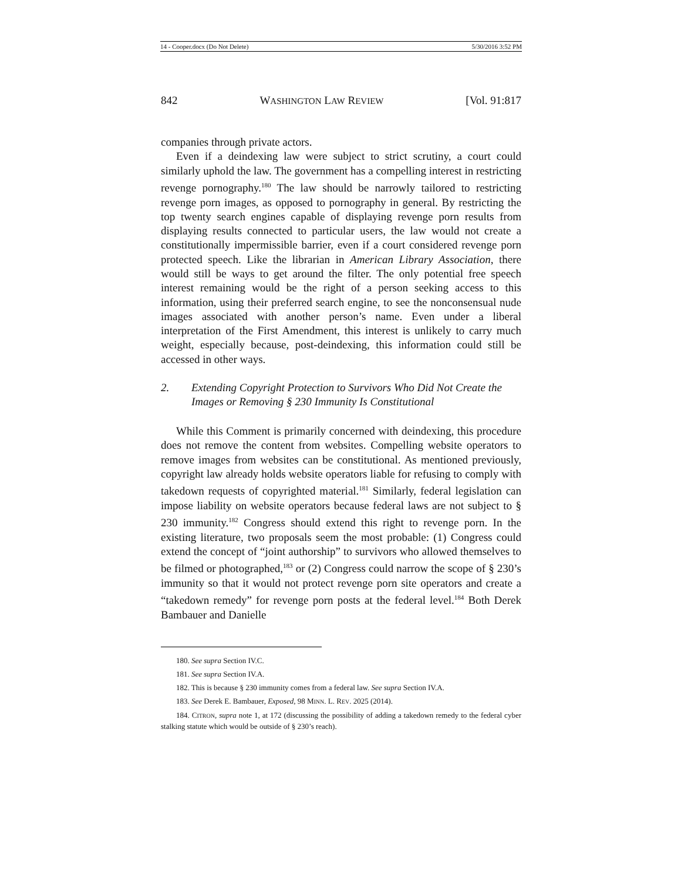14 - Cooper.docx (Do Not Delete) 5/30/2016 3:52 PM
842 WASHINGTON LAW REVIEW [Vol. 91:817
companies through private actors.
Even if a deindexing law were subject to strict scrutiny, a court could similarly uphold the law. The government has a compelling interest in restricting revenge pornography.<sup>180</sup> The law should be narrowly tailored to restricting revenge porn images, as opposed to pornography in general. By restricting the top twenty search engines capable of displaying revenge porn results from displaying results connected to particular users, the law would not create a constitutionally impermissible barrier, even if a court considered revenge porn protected speech. Like the librarian in American Library Association, there would still be ways to get around the filter. The only potential free speech interest remaining would be the right of a person seeking access to this information, using their preferred search engine, to see the nonconsensual nude images associated with another person’s name. Even under a liberal interpretation of the First Amendment, this interest is unlikely to carry much weight, especially because, post-deindexing, this information could still be accessed in other ways.
2. Extending Copyright Protection to Survivors Who Did Not Create the Images or Removing § 230 Immunity Is Constitutional
While this Comment is primarily concerned with deindexing, this procedure does not remove the content from websites. Compelling website operators to remove images from websites can be constitutional. As mentioned previously, copyright law already holds website operators liable for refusing to comply with takedown requests of copyrighted material.<sup>181</sup> Similarly, federal legislation can impose liability on website operators because federal laws are not subject to § 230 immunity.<sup>182</sup> Congress should extend this right to revenge porn. In the existing literature, two proposals seem the most probable: (1) Congress could extend the concept of “joint authorship” to survivors who allowed themselves to be filmed or photographed,<sup>183</sup> or (2) Congress could narrow the scope of § 230’s immunity so that it would not protect revenge porn site operators and create a “takedown remedy” for revenge porn posts at the federal level.<sup>184</sup> Both Derek Bambauer and Danielle
180. See supra Section IV.C.
181. See supra Section IV.A.
182. This is because § 230 immunity comes from a federal law. See supra Section IV.A.
183. See Derek E. Bambauer, Exposed, 98 MINN. L. REV. 2025 (2014).
184. CITRON, supra note 1, at 172 (discussing the possibility of adding a takedown remedy to the federal cyber stalking statute which would be outside of § 230’s reach).